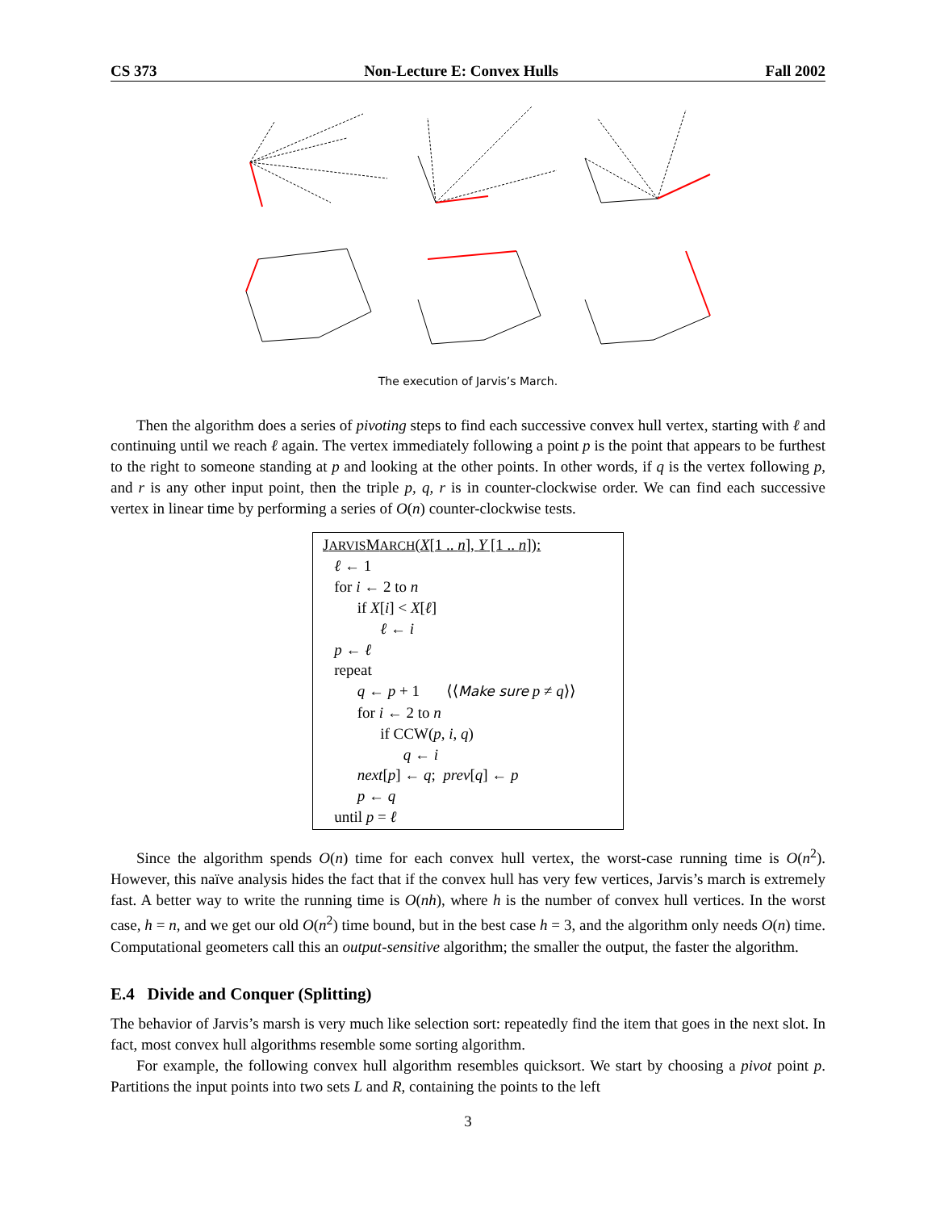CS 373 Non-Lecture E: Convex Hulls Fall 2002
The execution of Jarvis’s March.
Then the algorithm does a series of pivoting steps to find each successive convex hull vertex, starting with ℓ and continuing until we reach ℓ again. The vertex immediately following a point p is the point that appears to be furthest to the right to someone standing at p and looking at the other points. In other words, if q is the vertex following p, and r is any other input point, then the triple p, q, r is in counter-clockwise order. We can find each successive vertex in linear time by performing a series of O(n) counter-clockwise tests.
JARVISMARCH(X[1 .. n], Y [1 .. n]):
ℓ ← 1
for i ← 2 to n
if X[i] < X[ℓ]
ℓ ← i
p ← ℓ
repeat
q ← p + 1 ⟨⟨Make sure p ≠ q⟩⟩
for i ← 2 to n
if CCW(p, i, q)
q ← i
next[p] ← q; prev[q] ← p
p ← q
until p = ℓ
Since the algorithm spends O(n) time for each convex hull vertex, the worst-case running time is O(n<sup>2</sup>). However, this naïve analysis hides the fact that if the convex hull has very few vertices, Jarvis’s march is extremely fast. A better way to write the running time is O(nh), where h is the number of convex hull vertices. In the worst case, h = n, and we get our old O(n<sup>2</sup>) time bound, but in the best case h = 3, and the algorithm only needs O(n) time. Computational geometers call this an output-sensitive algorithm; the smaller the output, the faster the algorithm.
E.4 Divide and Conquer (Splitting)
The behavior of Jarvis’s marsh is very much like selection sort: repeatedly find the item that goes in the next slot. In fact, most convex hull algorithms resemble some sorting algorithm.
For example, the following convex hull algorithm resembles quicksort. We start by choosing a pivot point p. Partitions the input points into two sets L and R, containing the points to the left
3